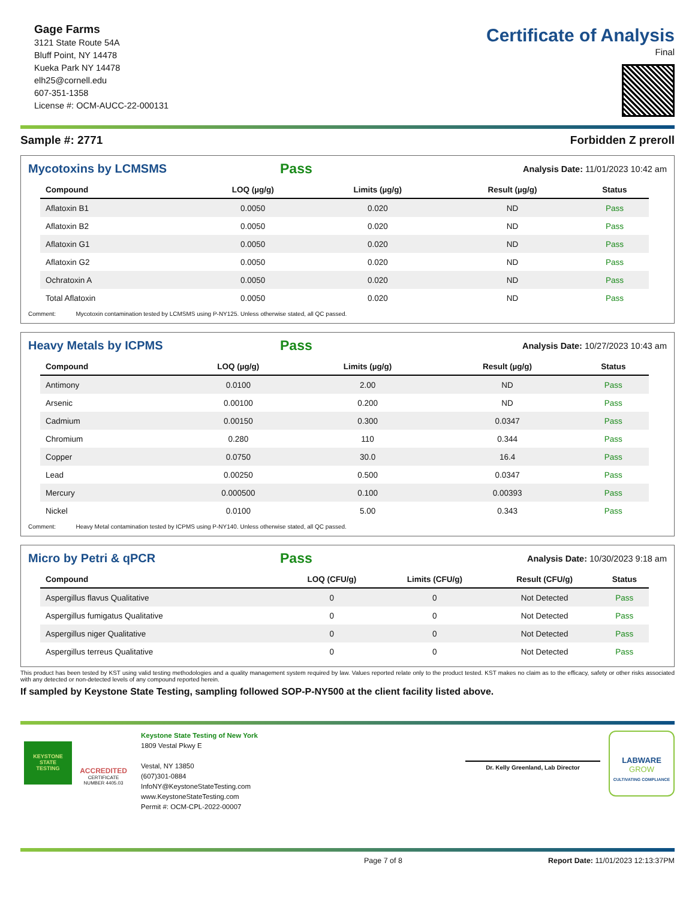Gage Farms
3121 State Route 54A
Bluff Point, NY 14478
Kueka Park NY 14478
elh25@cornell.edu
607-351-1358
License #: OCM-AUCC-22-000131
Certificate of Analysis
Final
Sample #: 2771 Forbidden Z preroll
Mycotoxins by LCMSMS
Pass Analysis Date: 11/01/2023 10:42 am
| Compound | LOQ (µg/g) | Limits (µg/g) | Result (µg/g) | Status |
| --- | --- | --- | --- | --- |
| Aflatoxin B1 | 0.0050 | 0.020 | ND | Pass |
| Aflatoxin B2 | 0.0050 | 0.020 | ND | Pass |
| Aflatoxin G1 | 0.0050 | 0.020 | ND | Pass |
| Aflatoxin G2 | 0.0050 | 0.020 | ND | Pass |
| Ochratoxin A | 0.0050 | 0.020 | ND | Pass |
| Total Aflatoxin | 0.0050 | 0.020 | ND | Pass |
Comment: Mycotoxin contamination tested by LCMSMS using P-NY125. Unless otherwise stated, all QC passed.
Heavy Metals by ICPMS
Pass Analysis Date: 10/27/2023 10:43 am
| Compound | LOQ (µg/g) | Limits (µg/g) | Result (µg/g) | Status |
| --- | --- | --- | --- | --- |
| Antimony | 0.0100 | 2.00 | ND | Pass |
| Arsenic | 0.00100 | 0.200 | ND | Pass |
| Cadmium | 0.00150 | 0.300 | 0.0347 | Pass |
| Chromium | 0.280 | 110 | 0.344 | Pass |
| Copper | 0.0750 | 30.0 | 16.4 | Pass |
| Lead | 0.00250 | 0.500 | 0.0347 | Pass |
| Mercury | 0.000500 | 0.100 | 0.00393 | Pass |
| Nickel | 0.0100 | 5.00 | 0.343 | Pass |
Comment: Heavy Metal contamination tested by ICPMS using P-NY140. Unless otherwise stated, all QC passed.
Micro by Petri & qPCR
Pass Analysis Date: 10/30/2023 9:18 am
| Compound | LOQ (CFU/g) | Limits (CFU/g) | Result (CFU/g) | Status |
| --- | --- | --- | --- | --- |
| Aspergillus flavus Qualitative | 0 | 0 | Not Detected | Pass |
| Aspergillus fumigatus Qualitative | 0 | 0 | Not Detected | Pass |
| Aspergillus niger Qualitative | 0 | 0 | Not Detected | Pass |
| Aspergillus terreus Qualitative | 0 | 0 | Not Detected | Pass |
This product has been tested by KST using valid testing methodologies and a quality management system required by law. Values reported relate only to the product tested. KST makes no claim as to the efficacy, safety or other risks associated with any detected or non-detected levels of any compound reported herein.
If sampled by Keystone State Testing, sampling followed SOP-P-NY500 at the client facility listed above.
KEYSTONE
STATE
TESTING
ACCREDITED
CERTIFICATE NUMBER 4405.03
Keystone State Testing of New York
1809 Vestal Pkwy E
Vestal, NY 13850
(607)301-0884
InfoNY@KeystoneStateTesting.com
www.KeystoneStateTesting.com
Permit #: OCM-CPL-2022-00007
Dr. Kelly Greenland, Lab Director
LABWARE
GROW
CULTIVATING COMPLIANCE
Page 7 of 8 Report Date: 11/01/2023 12:13:37PM